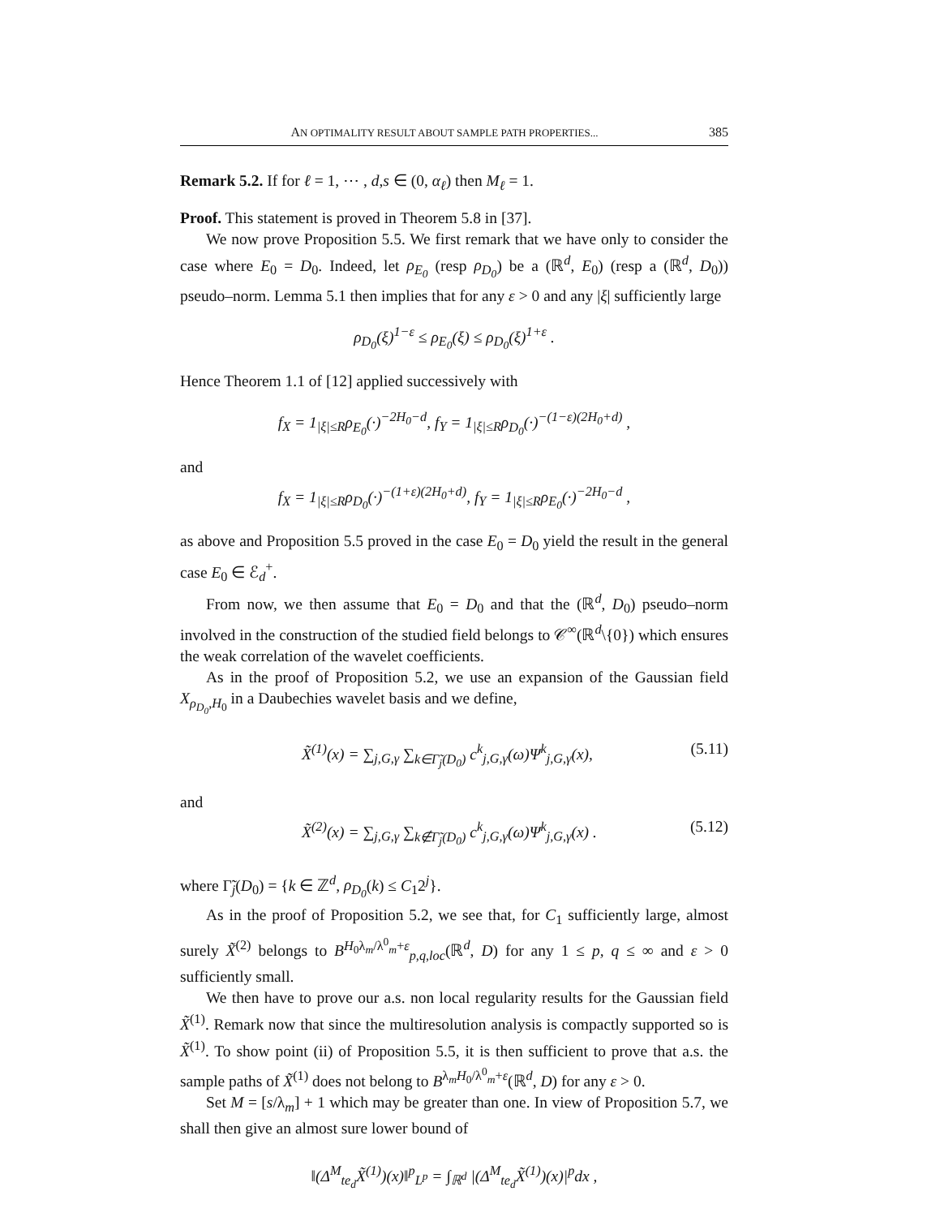AN OPTIMALITY RESULT ABOUT SAMPLE PATH PROPERTIES... 385
Remark 5.2. If for ℓ = 1, ⋯ , d,s ∈ (0, α<sub>ℓ</sub>) then M<sub>ℓ</sub> = 1.
Proof. This statement is proved in Theorem 5.8 in [37].
We now prove Proposition 5.5. We first remark that we have only to consider the case where E<sub>0</sub> = D<sub>0</sub>. Indeed, let ρ<sub>E<sub>0</sub></sub> (resp ρ<sub>D<sub>0</sub></sub>) be a (ℝ<sup>d</sup>, E<sub>0</sub>) (resp a (ℝ<sup>d</sup>, D<sub>0</sub>)) pseudo–norm. Lemma 5.1 then implies that for any ε > 0 and any |ξ| sufficiently large
ρ<sub>D<sub>0</sub></sub>(ξ)<sup>1−ε</sup> ≤ ρ<sub>E<sub>0</sub></sub>(ξ) ≤ ρ<sub>D<sub>0</sub></sub>(ξ)<sup>1+ε</sup> .
Hence Theorem 1.1 of [12] applied successively with
f<sub>X</sub> = 1<sub>|ξ|≤R</sub>ρ<sub>E<sub>0</sub></sub>(·)<sup>−2H<sub>0</sub>−d</sup>, f<sub>Y</sub> = 1<sub>|ξ|≤R</sub>ρ<sub>D<sub>0</sub></sub>(·)<sup>−(1−ε)(2H<sub>0</sub>+d)</sup> ,
and
f<sub>X</sub> = 1<sub>|ξ|≤R</sub>ρ<sub>D<sub>0</sub></sub>(·)<sup>−(1+ε)(2H<sub>0</sub>+d)</sup>, f<sub>Y</sub> = 1<sub>|ξ|≤R</sub>ρ<sub>E<sub>0</sub></sub>(·)<sup>−2H<sub>0</sub>−d</sup> ,
as above and Proposition 5.5 proved in the case E<sub>0</sub> = D<sub>0</sub> yield the result in the general case E<sub>0</sub> ∈ ℰ<sub>d</sub><sup>+</sup>.
From now, we then assume that E<sub>0</sub> = D<sub>0</sub> and that the (ℝ<sup>d</sup>, D<sub>0</sub>) pseudo–norm involved in the construction of the studied field belongs to 𝒞<sup>∞</sup>(ℝ<sup>d</sup>\{0}) which ensures the weak correlation of the wavelet coefficients.
As in the proof of Proposition 5.2, we use an expansion of the Gaussian field X<sub>ρ<sub>D<sub>0</sub></sub>,H<sub>0</sub></sub> in a Daubechies wavelet basis and we define,
X̃<sup>(1)</sup>(x) = ∑<sub>j,G,γ</sub> ∑<sub>k∈Γ̃<sub>j</sub>(D<sub>0</sub>)</sub> c<sup>k</sup><sub>j,G,γ</sub>(ω)Ψ<sup>k</sup><sub>j,G,γ</sub>(x), (5.11)
and
X̃<sup>(2)</sup>(x) = ∑<sub>j,G,γ</sub> ∑<sub>k∉Γ̃<sub>j</sub>(D<sub>0</sub>)</sub> c<sup>k</sup><sub>j,G,γ</sub>(ω)Ψ<sup>k</sup><sub>j,G,γ</sub>(x) . (5.12)
where Γ̃<sub>j</sub>(D<sub>0</sub>) = {k ∈ ℤ<sup>d</sup>, ρ<sub>D<sub>0</sub></sub>(k) ≤ C<sub>1</sub>2<sup>j</sup>}.
As in the proof of Proposition 5.2, we see that, for C<sub>1</sub> sufficiently large, almost surely X̃<sup>(2)</sup> belongs to B<sup>H<sub>0</sub>λ<sub>m</sub>/λ<sup>0</sup><sub>m</sub>+ε</sup><sub>p,q,loc</sub>(ℝ<sup>d</sup>, D) for any 1 ≤ p, q ≤ ∞ and ε > 0 sufficiently small.
We then have to prove our a.s. non local regularity results for the Gaussian field X̃<sup>(1)</sup>. Remark now that since the multiresolution analysis is compactly supported so is X̃<sup>(1)</sup>. To show point (ii) of Proposition 5.5, it is then sufficient to prove that a.s. the sample paths of X̃<sup>(1)</sup> does not belong to B<sup>λ<sub>m</sub>H<sub>0</sub>/λ<sup>0</sup><sub>m</sub>+ε</sup>(ℝ<sup>d</sup>, D) for any ε > 0.
Set M = [s/λ<sub>m</sub>] + 1 which may be greater than one. In view of Proposition 5.7, we shall then give an almost sure lower bound of
‖(Δ<sup>M</sup><sub>te<sub>d</sub></sub>X̃<sup>(1)</sup>)(x)‖<sup>p</sup><sub>L<sup>p</sup></sub> = ∫<sub>ℝ<sup>d</sup></sub> |(Δ<sup>M</sup><sub>te<sub>d</sub></sub>X̃<sup>(1)</sup>)(x)|<sup>p</sup>dx ,